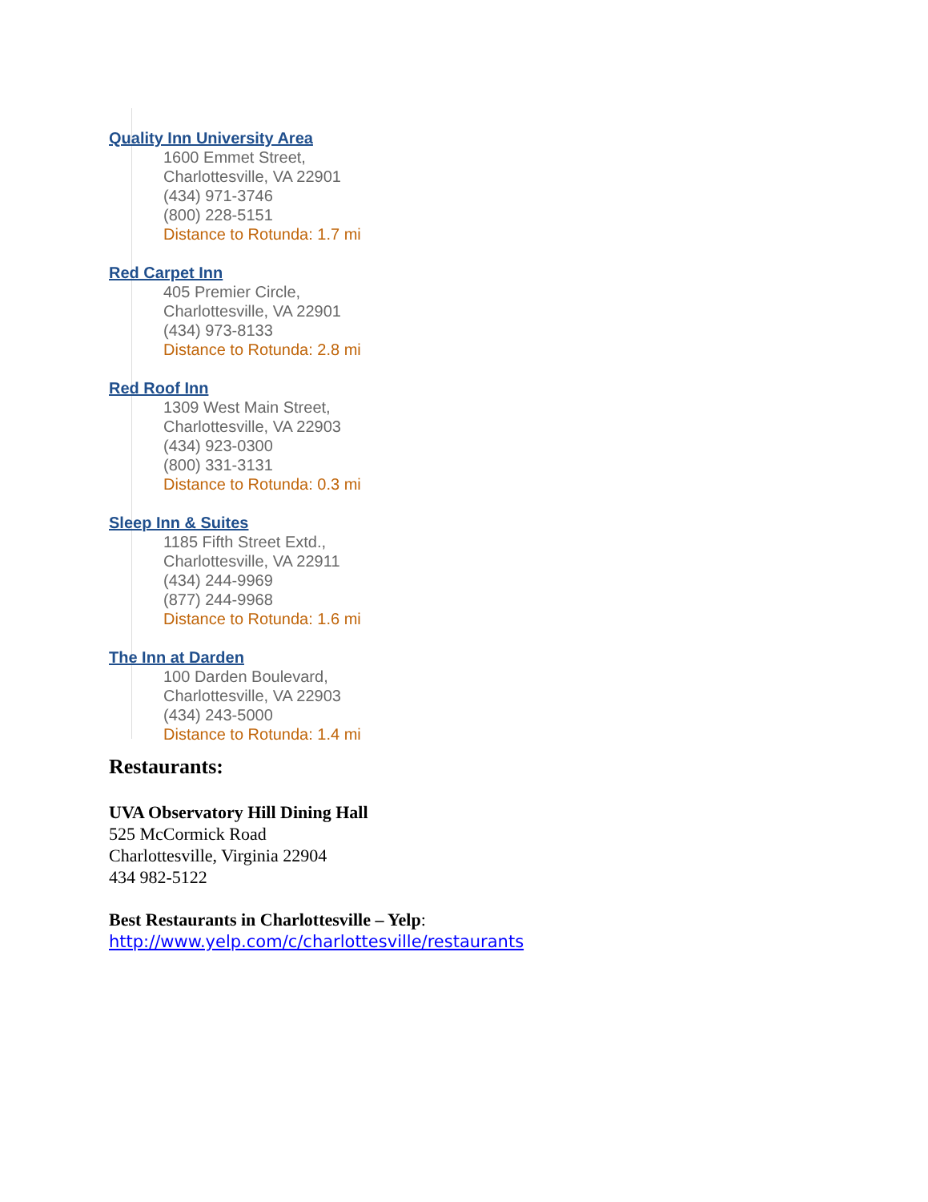Quality Inn University Area
1600 Emmet Street,
Charlottesville, VA 22901
(434) 971-3746
(800) 228-5151
Distance to Rotunda: 1.7 mi
Red Carpet Inn
405 Premier Circle,
Charlottesville, VA 22901
(434) 973-8133
Distance to Rotunda: 2.8 mi
Red Roof Inn
1309 West Main Street,
Charlottesville, VA 22903
(434) 923-0300
(800) 331-3131
Distance to Rotunda: 0.3 mi
Sleep Inn & Suites
1185 Fifth Street Extd.,
Charlottesville, VA 22911
(434) 244-9969
(877) 244-9968
Distance to Rotunda: 1.6 mi
The Inn at Darden
100 Darden Boulevard,
Charlottesville, VA 22903
(434) 243-5000
Distance to Rotunda: 1.4 mi
Restaurants:
UVA Observatory Hill Dining Hall
525 McCormick Road
Charlottesville, Virginia 22904
434 982-5122
Best Restaurants in Charlottesville – Yelp:
http://www.yelp.com/c/charlottesville/restaurants